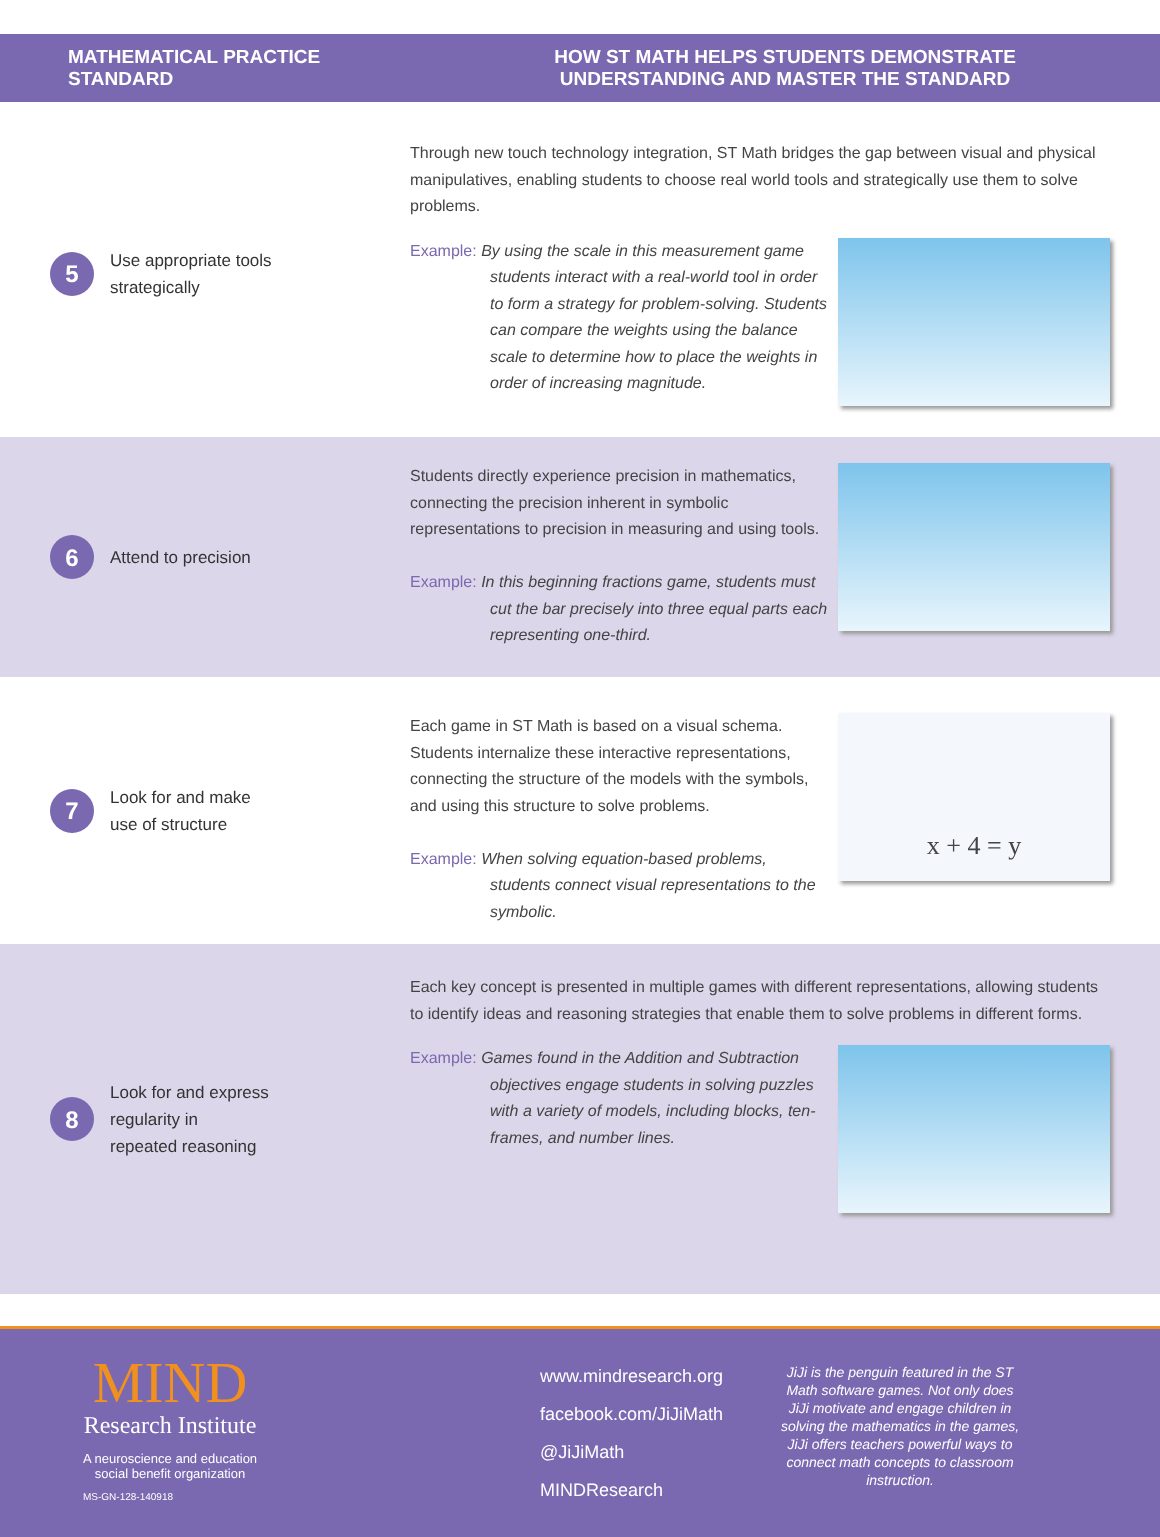MATHEMATICAL PRACTICE STANDARD
HOW ST MATH HELPS STUDENTS DEMONSTRATE
UNDERSTANDING AND MASTER THE STANDARD
5
Use appropriate tools
strategically
Through new touch technology integration, ST Math bridges the gap between visual and physical manipulatives, enabling students to choose real world tools and strategically use them to solve problems.
Example: By using the scale in this measurement game students interact with a real-world tool in order to form a strategy for problem-solving. Students can compare the weights using the balance scale to determine how to place the weights in order of increasing magnitude.
6
Attend to precision
Students directly experience precision in mathematics, connecting the precision inherent in symbolic representations to precision in measuring and using tools.
Example: In this beginning fractions game, students must cut the bar precisely into three equal parts each representing one-third.
7
Look for and make
use of structure
Each game in ST Math is based on a visual schema. Students internalize these interactive representations, connecting the structure of the models with the symbols, and using this structure to solve problems.
Example: When solving equation-based problems, students connect visual representations to the symbolic.
x + 4 = y
8
Look for and express
regularity in
repeated reasoning
Each key concept is presented in multiple games with different representations, allowing students to identify ideas and reasoning strategies that enable them to solve problems in different forms.
Example: Games found in the Addition and Subtraction objectives engage students in solving puzzles with a variety of models, including blocks, ten-frames, and number lines.
MIND
Research Institute
A neuroscience and education
social benefit organization
MS-GN-128-140918
www.mindresearch.org
facebook.com/JiJiMath
@JiJiMath
MINDResearch
JiJi is the penguin featured in the ST Math software games. Not only does JiJi motivate and engage children in solving the mathematics in the games, JiJi offers teachers powerful ways to connect math concepts to classroom instruction.